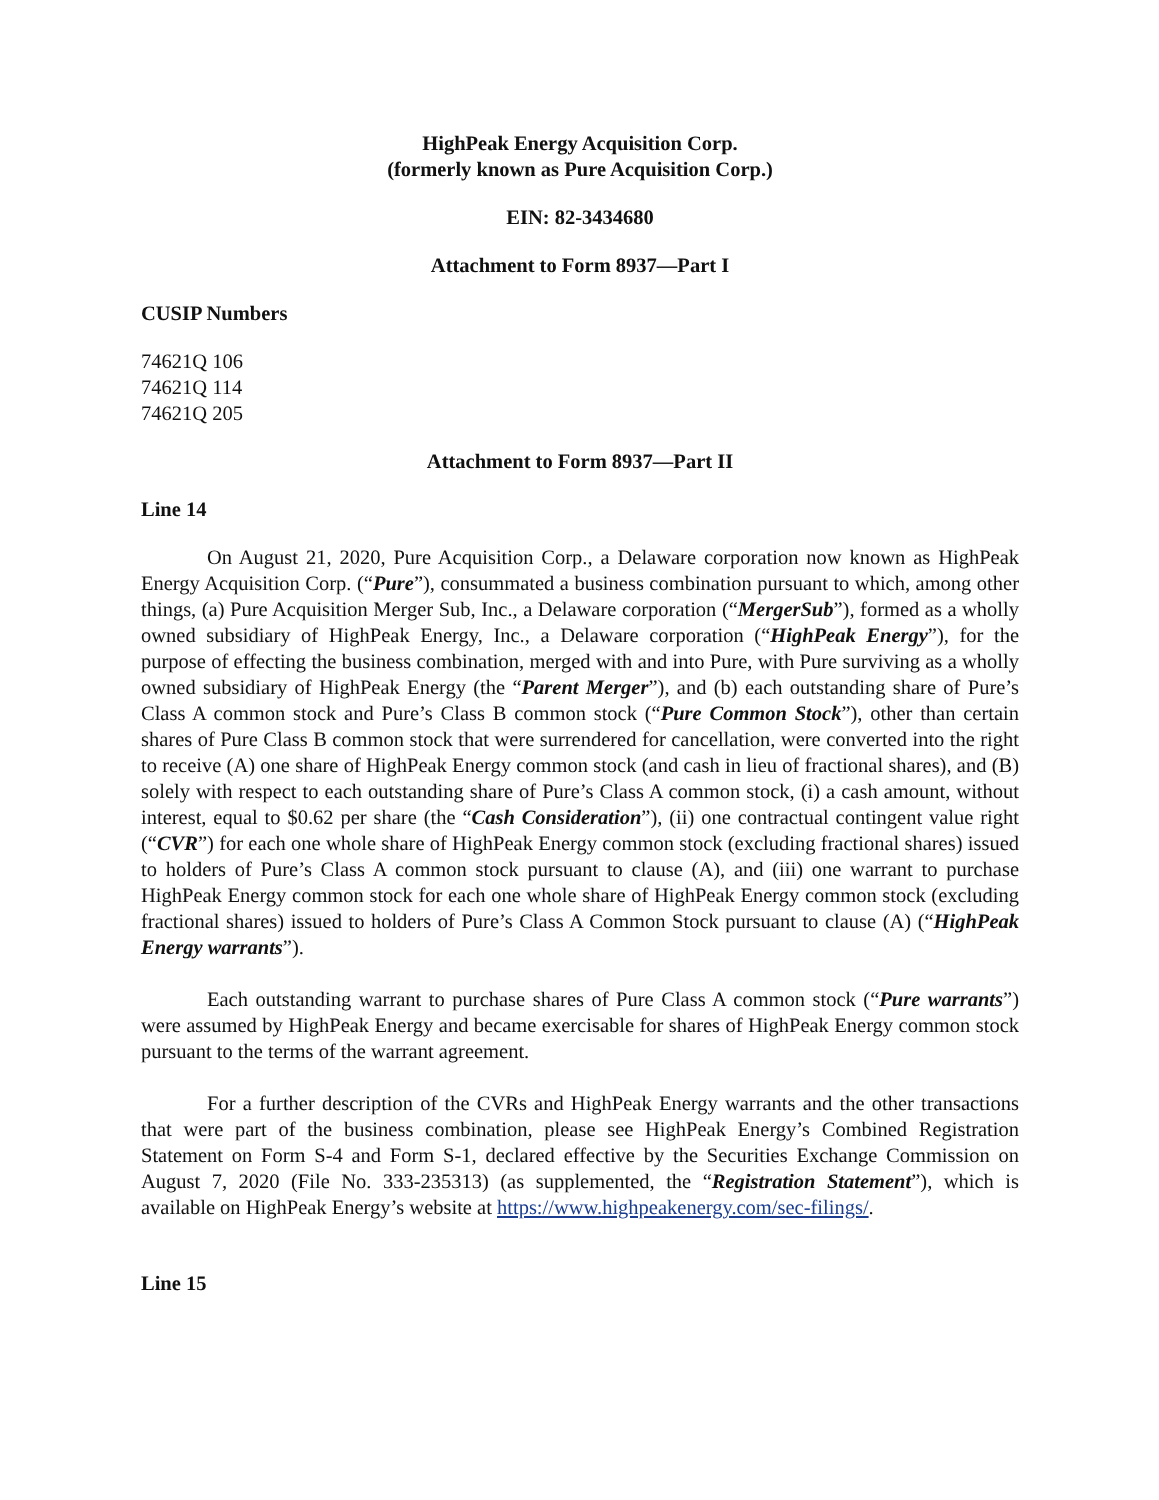HighPeak Energy Acquisition Corp.
(formerly known as Pure Acquisition Corp.)
EIN: 82-3434680
Attachment to Form 8937—Part I
CUSIP Numbers
74621Q 106
74621Q 114
74621Q 205
Attachment to Form 8937—Part II
Line 14
On August 21, 2020, Pure Acquisition Corp., a Delaware corporation now known as HighPeak Energy Acquisition Corp. (“Pure”), consummated a business combination pursuant to which, among other things, (a) Pure Acquisition Merger Sub, Inc., a Delaware corporation (“MergerSub”), formed as a wholly owned subsidiary of HighPeak Energy, Inc., a Delaware corporation (“HighPeak Energy”), for the purpose of effecting the business combination, merged with and into Pure, with Pure surviving as a wholly owned subsidiary of HighPeak Energy (the “Parent Merger”), and (b) each outstanding share of Pure’s Class A common stock and Pure’s Class B common stock (“Pure Common Stock”), other than certain shares of Pure Class B common stock that were surrendered for cancellation, were converted into the right to receive (A) one share of HighPeak Energy common stock (and cash in lieu of fractional shares), and (B) solely with respect to each outstanding share of Pure’s Class A common stock, (i) a cash amount, without interest, equal to $0.62 per share (the “Cash Consideration”), (ii) one contractual contingent value right (“CVR”) for each one whole share of HighPeak Energy common stock (excluding fractional shares) issued to holders of Pure’s Class A common stock pursuant to clause (A), and (iii) one warrant to purchase HighPeak Energy common stock for each one whole share of HighPeak Energy common stock (excluding fractional shares) issued to holders of Pure’s Class A Common Stock pursuant to clause (A) (“HighPeak Energy warrants”).
Each outstanding warrant to purchase shares of Pure Class A common stock (“Pure warrants”) were assumed by HighPeak Energy and became exercisable for shares of HighPeak Energy common stock pursuant to the terms of the warrant agreement.
For a further description of the CVRs and HighPeak Energy warrants and the other transactions that were part of the business combination, please see HighPeak Energy’s Combined Registration Statement on Form S-4 and Form S-1, declared effective by the Securities Exchange Commission on August 7, 2020 (File No. 333-235313) (as supplemented, the “Registration Statement”), which is available on HighPeak Energy’s website at https://www.highpeakenergy.com/sec-filings/.
Line 15